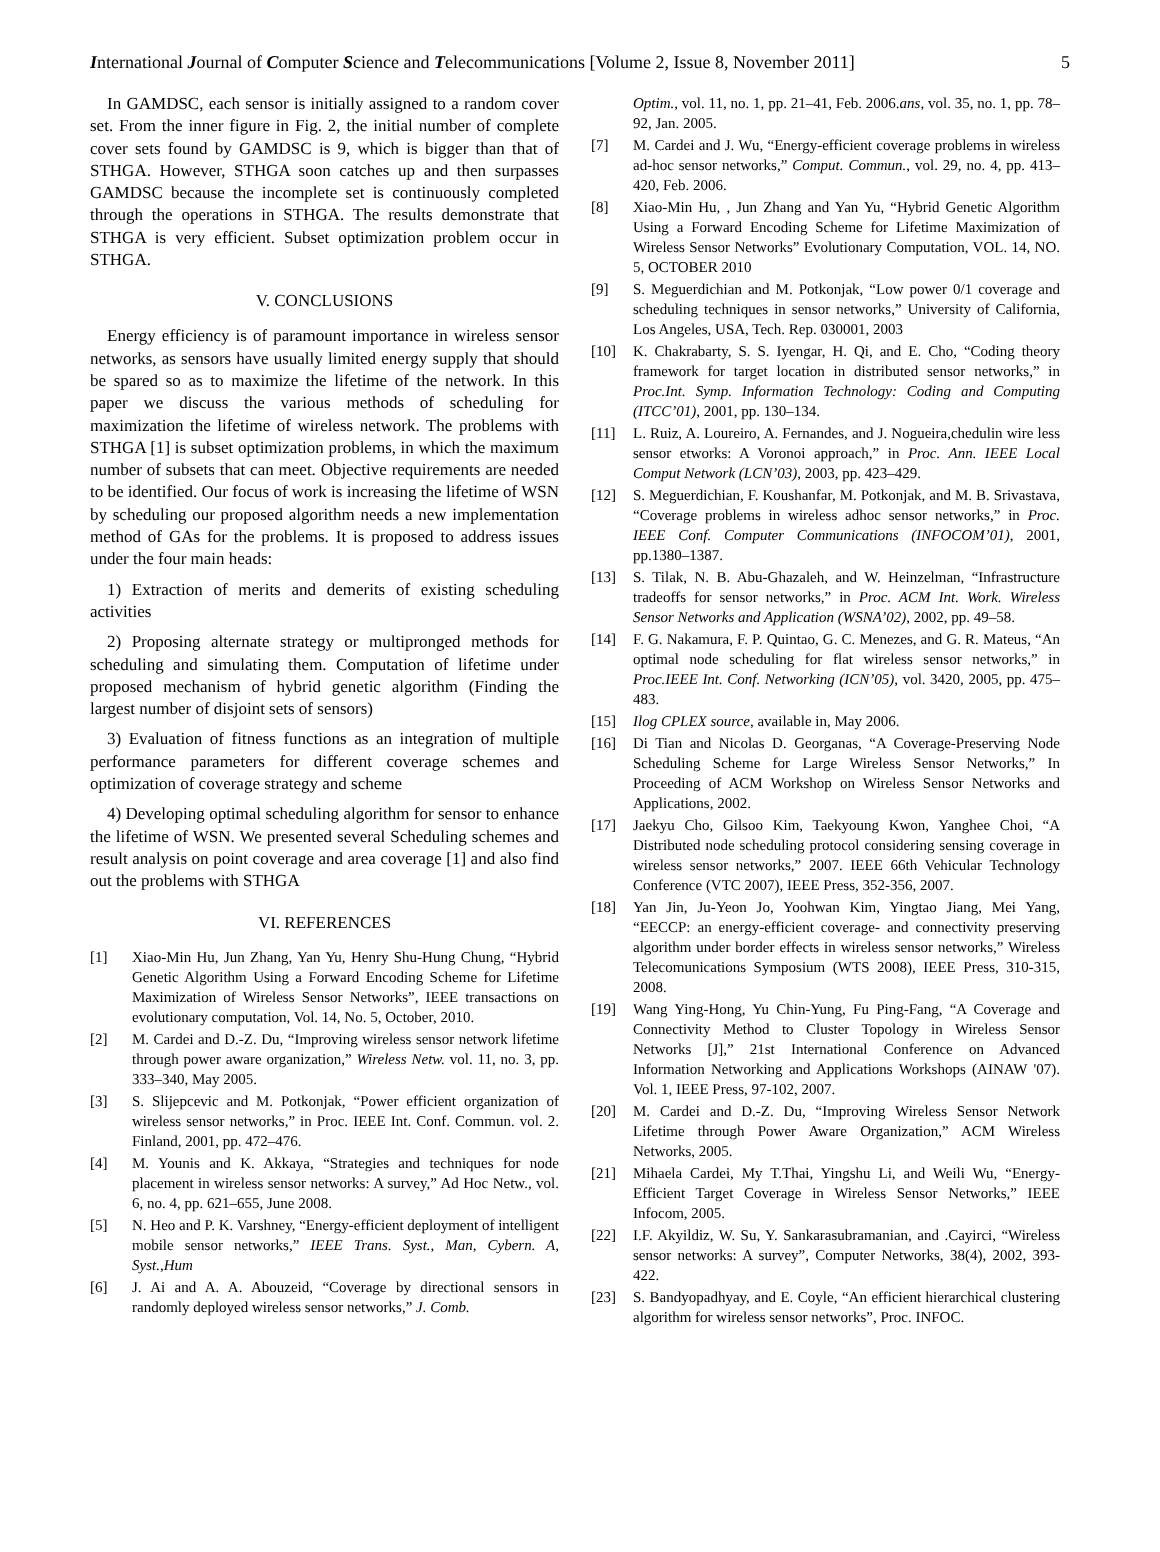International Journal of Computer Science and Telecommunications [Volume 2, Issue 8, November 2011] 5
In GAMDSC, each sensor is initially assigned to a random cover set. From the inner figure in Fig. 2, the initial number of complete cover sets found by GAMDSC is 9, which is bigger than that of STHGA. However, STHGA soon catches up and then surpasses GAMDSC because the incomplete set is continuously completed through the operations in STHGA. The results demonstrate that STHGA is very efficient. Subset optimization problem occur in STHGA.
V. CONCLUSIONS
Energy efficiency is of paramount importance in wireless sensor networks, as sensors have usually limited energy supply that should be spared so as to maximize the lifetime of the network. In this paper we discuss the various methods of scheduling for maximization the lifetime of wireless network. The problems with STHGA [1] is subset optimization problems, in which the maximum number of subsets that can meet. Objective requirements are needed to be identified. Our focus of work is increasing the lifetime of WSN by scheduling our proposed algorithm needs a new implementation method of GAs for the problems. It is proposed to address issues under the four main heads:
1) Extraction of merits and demerits of existing scheduling activities
2) Proposing alternate strategy or multipronged methods for scheduling and simulating them. Computation of lifetime under proposed mechanism of hybrid genetic algorithm (Finding the largest number of disjoint sets of sensors)
3) Evaluation of fitness functions as an integration of multiple performance parameters for different coverage schemes and optimization of coverage strategy and scheme
4) Developing optimal scheduling algorithm for sensor to enhance the lifetime of WSN. We presented several Scheduling schemes and result analysis on point coverage and area coverage [1] and also find out the problems with STHGA
VI. REFERENCES
[1] Xiao-Min Hu, Jun Zhang, Yan Yu, Henry Shu-Hung Chung, “Hybrid Genetic Algorithm Using a Forward Encoding Scheme for Lifetime Maximization of Wireless Sensor Networks”, IEEE transactions on evolutionary computation, Vol. 14, No. 5, October, 2010.
[2] M. Cardei and D.-Z. Du, “Improving wireless sensor network lifetime through power aware organization,” Wireless Netw. vol. 11, no. 3, pp. 333–340, May 2005.
[3] S. Slijepcevic and M. Potkonjak, “Power efficient organization of wireless sensor networks,” in Proc. IEEE Int. Conf. Commun. vol. 2. Finland, 2001, pp. 472–476.
[4] M. Younis and K. Akkaya, “Strategies and techniques for node placement in wireless sensor networks: A survey,” Ad Hoc Netw., vol. 6, no. 4, pp. 621–655, June 2008.
[5] N. Heo and P. K. Varshney, “Energy-efficient deployment of intelligent mobile sensor networks,” IEEE Trans. Syst., Man, Cybern. A, Syst.,Hum
[6] J. Ai and A. A. Abouzeid, “Coverage by directional sensors in randomly deployed wireless sensor networks,” J. Comb.
Optim., vol. 11, no. 1, pp. 21–41, Feb. 2006.ans, vol. 35, no. 1, pp. 78–92, Jan. 2005.
[7] M. Cardei and J. Wu, “Energy-efficient coverage problems in wireless ad-hoc sensor networks,” Comput. Commun., vol. 29, no. 4, pp. 413–420, Feb. 2006.
[8] Xiao-Min Hu, , Jun Zhang and Yan Yu, “Hybrid Genetic Algorithm Using a Forward Encoding Scheme for Lifetime Maximization of Wireless Sensor Networks” Evolutionary Computation, VOL. 14, NO. 5, OCTOBER 2010
[9] S. Meguerdichian and M. Potkonjak, “Low power 0/1 coverage and scheduling techniques in sensor networks,” University of California, Los Angeles, USA, Tech. Rep. 030001, 2003
[10] K. Chakrabarty, S. S. Iyengar, H. Qi, and E. Cho, “Coding theory framework for target location in distributed sensor networks,” in Proc.Int. Symp. Information Technology: Coding and Computing (ITCC’01), 2001, pp. 130–134.
[11] L. Ruiz, A. Loureiro, A. Fernandes, and J. Nogueira,chedulin wire less sensor etworks: A Voronoi approach,” in Proc. Ann. IEEE Local Comput Network (LCN’03), 2003, pp. 423–429.
[12] S. Meguerdichian, F. Koushanfar, M. Potkonjak, and M. B. Srivastava, “Coverage problems in wireless adhoc sensor networks,” in Proc. IEEE Conf. Computer Communications (INFOCOM’01), 2001, pp.1380–1387.
[13] S. Tilak, N. B. Abu-Ghazaleh, and W. Heinzelman, “Infrastructure tradeoffs for sensor networks,” in Proc. ACM Int. Work. Wireless Sensor Networks and Application (WSNA’02), 2002, pp. 49–58.
[14] F. G. Nakamura, F. P. Quintao, G. C. Menezes, and G. R. Mateus, “An optimal node scheduling for flat wireless sensor networks,” in Proc.IEEE Int. Conf. Networking (ICN’05), vol. 3420, 2005, pp. 475–483.
[15] Ilog CPLEX source, available in, May 2006.
[16] Di Tian and Nicolas D. Georganas, “A Coverage-Preserving Node Scheduling Scheme for Large Wireless Sensor Networks,” In Proceeding of ACM Workshop on Wireless Sensor Networks and Applications, 2002.
[17] Jaekyu Cho, Gilsoo Kim, Taekyoung Kwon, Yanghee Choi, “A Distributed node scheduling protocol considering sensing coverage in wireless sensor networks,” 2007. IEEE 66th Vehicular Technology Conference (VTC 2007), IEEE Press, 352-356, 2007.
[18] Yan Jin, Ju-Yeon Jo, Yoohwan Kim, Yingtao Jiang, Mei Yang, “EECCP: an energy-efficient coverage- and connectivity preserving algorithm under border effects in wireless sensor networks,” Wireless Telecomunications Symposium (WTS 2008), IEEE Press, 310-315, 2008.
[19] Wang Ying-Hong, Yu Chin-Yung, Fu Ping-Fang, “A Coverage and Connectivity Method to Cluster Topology in Wireless Sensor Networks [J],” 21st International Conference on Advanced Information Networking and Applications Workshops (AINAW '07). Vol. 1, IEEE Press, 97-102, 2007.
[20] M. Cardei and D.-Z. Du, “Improving Wireless Sensor Network Lifetime through Power Aware Organization,” ACM Wireless Networks, 2005.
[21] Mihaela Cardei, My T.Thai, Yingshu Li, and Weili Wu, “Energy- Efficient Target Coverage in Wireless Sensor Networks,” IEEE Infocom, 2005.
[22] I.F. Akyildiz, W. Su, Y. Sankarasubramanian, and .Cayirci, “Wireless sensor networks: A survey”, Computer Networks, 38(4), 2002, 393-422.
[23] S. Bandyopadhyay, and E. Coyle, “An efficient hierarchical clustering algorithm for wireless sensor networks”, Proc. INFOC.